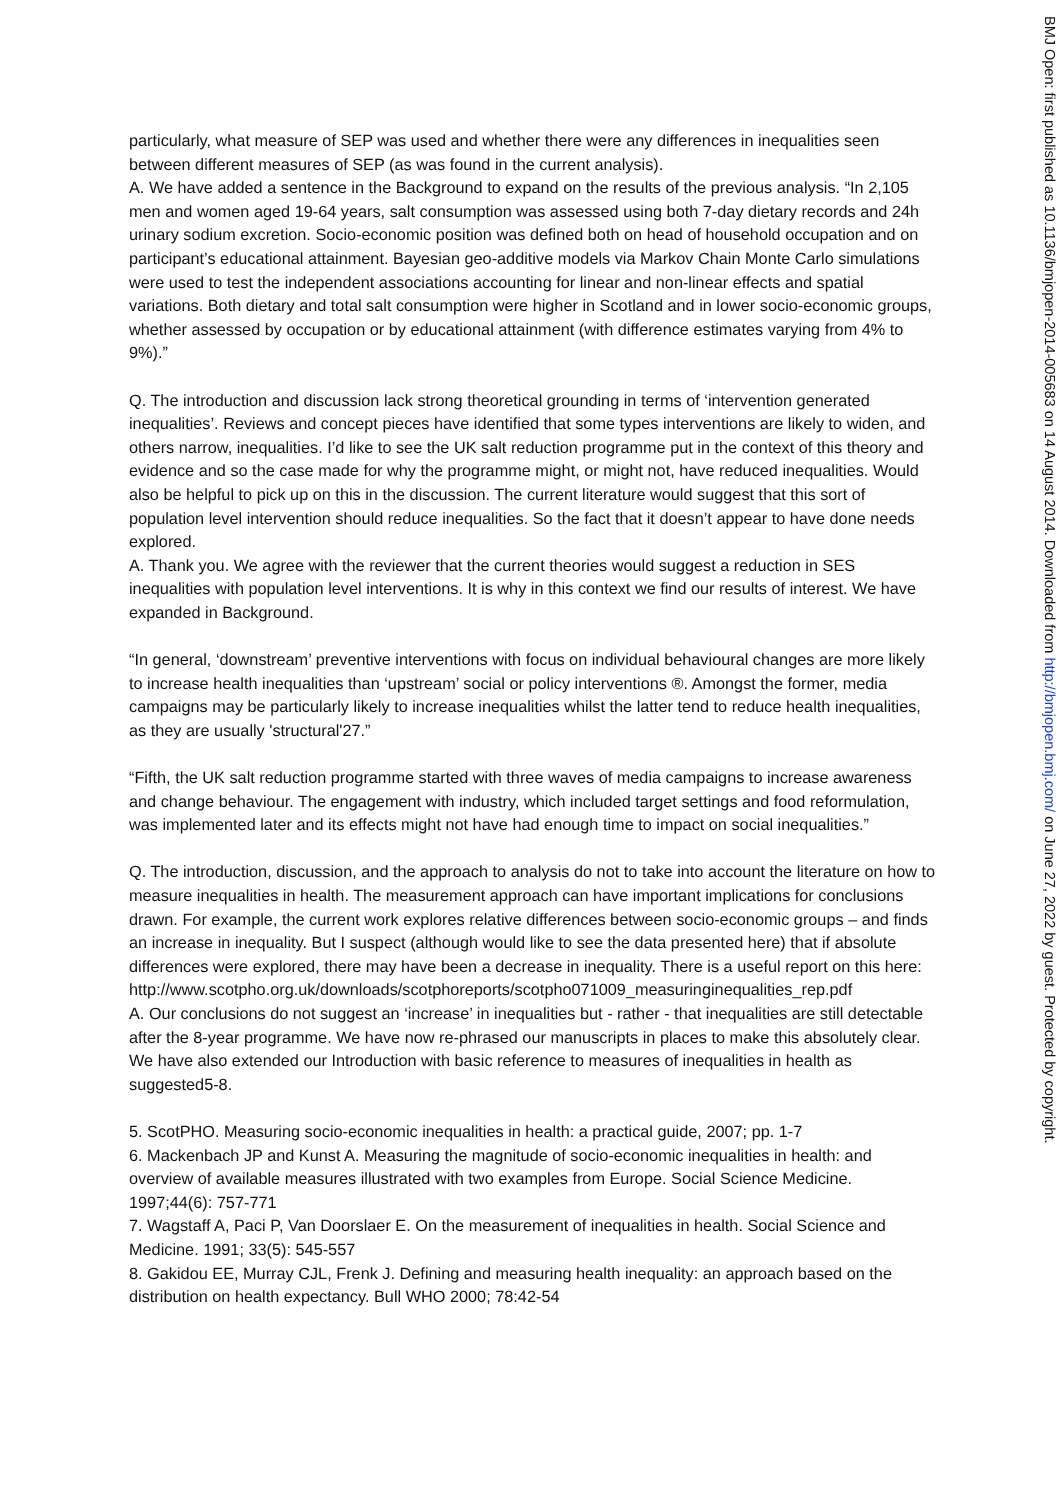particularly, what measure of SEP was used and whether there were any differences in inequalities seen between different measures of SEP (as was found in the current analysis).
A. We have added a sentence in the Background to expand on the results of the previous analysis. “In 2,105 men and women aged 19-64 years, salt consumption was assessed using both 7-day dietary records and 24h urinary sodium excretion. Socio-economic position was defined both on head of household occupation and on participant’s educational attainment. Bayesian geo-additive models via Markov Chain Monte Carlo simulations were used to test the independent associations accounting for linear and non-linear effects and spatial variations. Both dietary and total salt consumption were higher in Scotland and in lower socio-economic groups, whether assessed by occupation or by educational attainment (with difference estimates varying from 4% to 9%).”
Q. The introduction and discussion lack strong theoretical grounding in terms of ‘intervention generated inequalities’. Reviews and concept pieces have identified that some types interventions are likely to widen, and others narrow, inequalities. I’d like to see the UK salt reduction programme put in the context of this theory and evidence and so the case made for why the programme might, or might not, have reduced inequalities. Would also be helpful to pick up on this in the discussion. The current literature would suggest that this sort of population level intervention should reduce inequalities. So the fact that it doesn’t appear to have done needs explored.
A. Thank you. We agree with the reviewer that the current theories would suggest a reduction in SES inequalities with population level interventions. It is why in this context we find our results of interest. We have expanded in Background.
“In general, ‘downstream’ preventive interventions with focus on individual behavioural changes are more likely to increase health inequalities than ‘upstream’ social or policy interventions ®. Amongst the former, media campaigns may be particularly likely to increase inequalities whilst the latter tend to reduce health inequalities, as they are usually 'structural'27.”
“Fifth, the UK salt reduction programme started with three waves of media campaigns to increase awareness and change behaviour. The engagement with industry, which included target settings and food reformulation, was implemented later and its effects might not have had enough time to impact on social inequalities.”
Q. The introduction, discussion, and the approach to analysis do not to take into account the literature on how to measure inequalities in health. The measurement approach can have important implications for conclusions drawn. For example, the current work explores relative differences between socio-economic groups – and finds an increase in inequality. But I suspect (although would like to see the data presented here) that if absolute differences were explored, there may have been a decrease in inequality. There is a useful report on this here:
http://www.scotpho.org.uk/downloads/scotphoreports/scotpho071009_measuringinequalities_rep.pdf
A. Our conclusions do not suggest an ‘increase’ in inequalities but - rather - that inequalities are still detectable after the 8-year programme. We have now re-phrased our manuscripts in places to make this absolutely clear. We have also extended our Introduction with basic reference to measures of inequalities in health as suggested5-8.
5. ScotPHO. Measuring socio-economic inequalities in health: a practical guide, 2007; pp. 1-7
6. Mackenbach JP and Kunst A. Measuring the magnitude of socio-economic inequalities in health: and overview of available measures illustrated with two examples from Europe. Social Science Medicine. 1997;44(6): 757-771
7. Wagstaff A, Paci P, Van Doorslaer E. On the measurement of inequalities in health. Social Science and Medicine. 1991; 33(5): 545-557
8. Gakidou EE, Murray CJL, Frenk J. Defining and measuring health inequality: an approach based on the distribution on health expectancy. Bull WHO 2000; 78:42-54
BMJ Open: first published as 10.1136/bmjopen-2014-005683 on 14 August 2014. Downloaded from http://bmjopen.bmj.com/ on June 27, 2022 by guest. Protected by copyright.